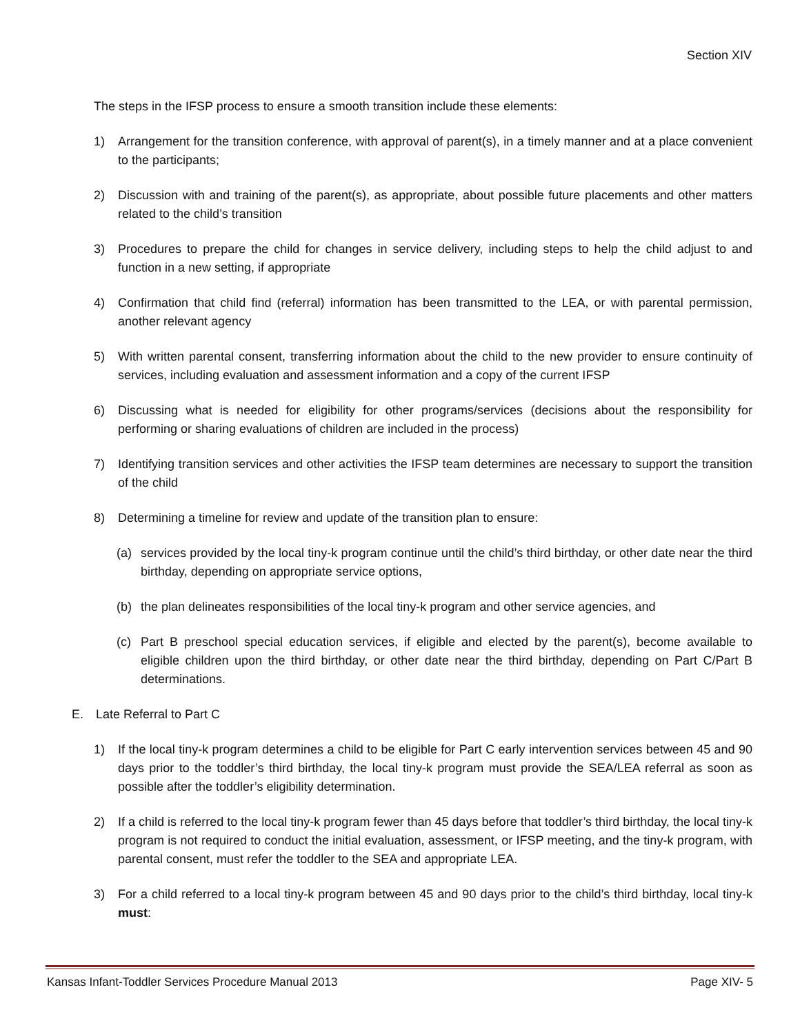Section XIV
The steps in the IFSP process to ensure a smooth transition include these elements:
1) Arrangement for the transition conference, with approval of parent(s), in a timely manner and at a place convenient to the participants;
2) Discussion with and training of the parent(s), as appropriate, about possible future placements and other matters related to the child’s transition
3) Procedures to prepare the child for changes in service delivery, including steps to help the child adjust to and function in a new setting, if appropriate
4) Confirmation that child find (referral) information has been transmitted to the LEA, or with parental permission, another relevant agency
5) With written parental consent, transferring information about the child to the new provider to ensure continuity of services, including evaluation and assessment information and a copy of the current IFSP
6) Discussing what is needed for eligibility for other programs/services (decisions about the responsibility for performing or sharing evaluations of children are included in the process)
7) Identifying transition services and other activities the IFSP team determines are necessary to support the transition of the child
8) Determining a timeline for review and update of the transition plan to ensure:
(a) services provided by the local tiny-k program continue until the child’s third birthday, or other date near the third birthday, depending on appropriate service options,
(b) the plan delineates responsibilities of the local tiny-k program and other service agencies, and
(c) Part B preschool special education services, if eligible and elected by the parent(s), become available to eligible children upon the third birthday, or other date near the third birthday, depending on Part C/Part B determinations.
E. Late Referral to Part C
1) If the local tiny-k program determines a child to be eligible for Part C early intervention services between 45 and 90 days prior to the toddler’s third birthday, the local tiny-k program must provide the SEA/LEA referral as soon as possible after the toddler’s eligibility determination.
2) If a child is referred to the local tiny-k program fewer than 45 days before that toddler’s third birthday, the local tiny-k program is not required to conduct the initial evaluation, assessment, or IFSP meeting, and the tiny-k program, with parental consent, must refer the toddler to the SEA and appropriate LEA.
3) For a child referred to a local tiny-k program between 45 and 90 days prior to the child’s third birthday, local tiny-k must:
Kansas Infant-Toddler Services Procedure Manual 2013 Page XIV- 5